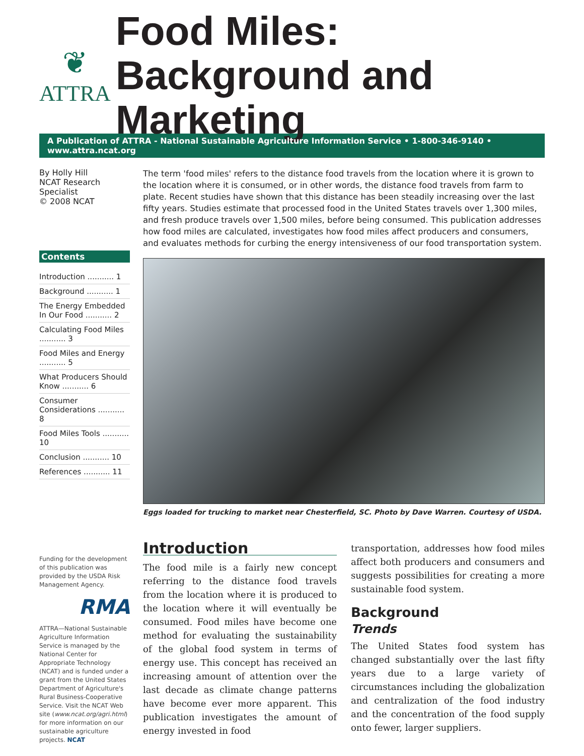❦
ATTRA
Food Miles: Background and Marketing
A Publication of ATTRA - National Sustainable Agriculture Information Service • 1-800-346-9140 • www.attra.ncat.org
By Holly Hill
NCAT Research Specialist
© 2008 NCAT
Contents
Introduction ........... 1
Background ........... 1
The Energy Embedded In Our Food ........... 2
Calculating Food Miles ........... 3
Food Miles and Energy ........... 5
What Producers Should Know ........... 6
Consumer Considerations ........... 8
Food Miles Tools ........... 10
Conclusion ........... 10
References ........... 11
Funding for the development of this publication was provided by the USDA Risk Management Agency.
RMA
ATTRA—National Sustainable Agriculture Information Service is managed by the National Center for Appropriate Technology (NCAT) and is funded under a grant from the United States Department of Agriculture's Rural Business-Cooperative Service. Visit the NCAT Web site (www.ncat.org/agri.html) for more information on our sustainable agriculture projects. NCAT
The term 'food miles' refers to the distance food travels from the location where it is grown to the location where it is consumed, or in other words, the distance food travels from farm to plate. Recent studies have shown that this distance has been steadily increasing over the last fifty years. Studies estimate that processed food in the United States travels over 1,300 miles, and fresh produce travels over 1,500 miles, before being consumed. This publication addresses how food miles are calculated, investigates how food miles affect producers and consumers, and evaluates methods for curbing the energy intensiveness of our food transportation system.
Eggs loaded for trucking to market near Chesterfield, SC. Photo by Dave Warren. Courtesy of USDA.
Introduction
The food mile is a fairly new concept referring to the distance food travels from the location where it is produced to the location where it will eventually be consumed. Food miles have become one method for evaluating the sustainability of the global food system in terms of energy use. This concept has received an increasing amount of attention over the last decade as climate change patterns have become ever more apparent. This publication investigates the amount of energy invested in food
transportation, addresses how food miles affect both producers and consumers and suggests possibilities for creating a more sustainable food system.
Background
Trends
The United States food system has changed substantially over the last fifty years due to a large variety of circumstances including the globalization and centralization of the food industry and the concentration of the food supply onto fewer, larger suppliers.